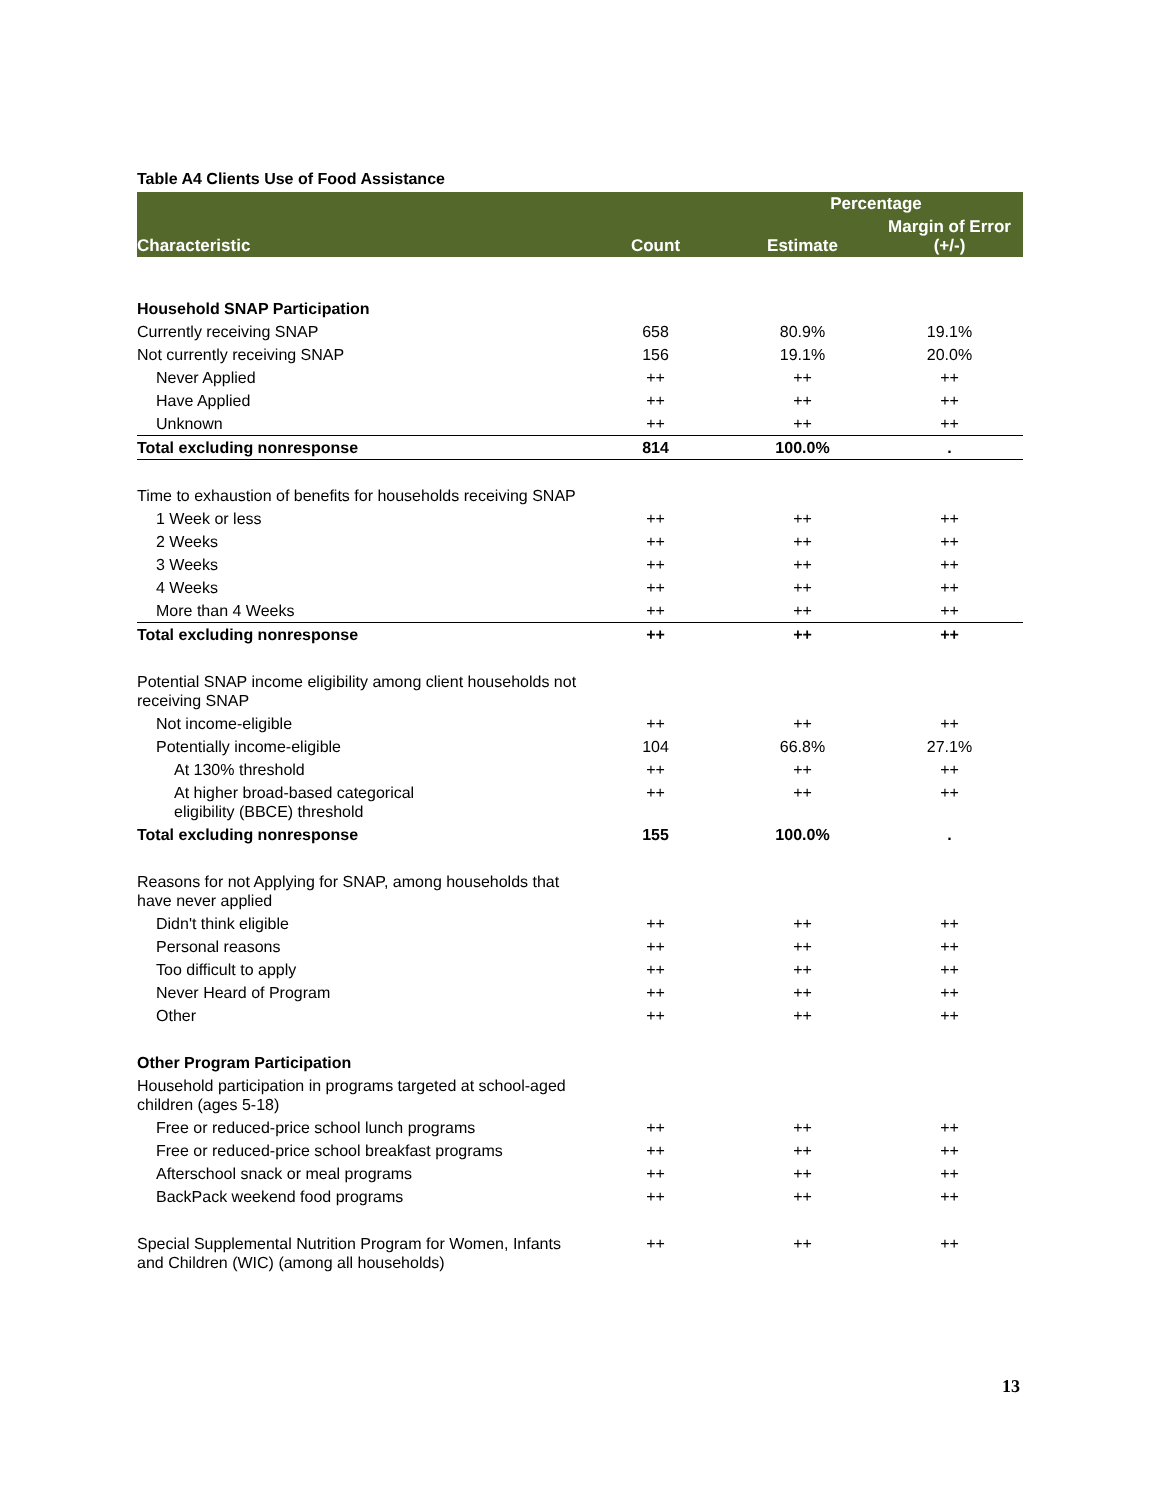Table A4 Clients Use of Food Assistance
| Characteristic | Count | Percentage | |
| --- | --- | --- | --- |
| | | Estimate | Margin of Error (+/-) |
| Household SNAP Participation | | | |
| Currently receiving SNAP | 658 | 80.9% | 19.1% |
| Not currently receiving SNAP | 156 | 19.1% | 20.0% |
| Never Applied | ++ | ++ | ++ |
| Have Applied | ++ | ++ | ++ |
| Unknown | ++ | ++ | ++ |
| Total excluding nonresponse | 814 | 100.0% | . |
| Time to exhaustion of benefits for households receiving SNAP | | | |
| 1 Week or less | ++ | ++ | ++ |
| 2 Weeks | ++ | ++ | ++ |
| 3 Weeks | ++ | ++ | ++ |
| 4 Weeks | ++ | ++ | ++ |
| More than 4 Weeks | ++ | ++ | ++ |
| Total excluding nonresponse | ++ | ++ | ++ |
| Potential SNAP income eligibility among client households not receiving SNAP | | | |
| Not income-eligible | ++ | ++ | ++ |
| Potentially income-eligible | 104 | 66.8% | 27.1% |
| At 130% threshold | ++ | ++ | ++ |
| At higher broad-based categorical eligibility (BBCE) threshold | ++ | ++ | ++ |
| Total excluding nonresponse | 155 | 100.0% | . |
| Reasons for not Applying for SNAP, among households that have never applied | | | |
| Didn't think eligible | ++ | ++ | ++ |
| Personal reasons | ++ | ++ | ++ |
| Too difficult to apply | ++ | ++ | ++ |
| Never Heard of Program | ++ | ++ | ++ |
| Other | ++ | ++ | ++ |
| Other Program Participation | | | |
| Household participation in programs targeted at school-aged children (ages 5-18) | | | |
| Free or reduced-price school lunch programs | ++ | ++ | ++ |
| Free or reduced-price school breakfast programs | ++ | ++ | ++ |
| Afterschool snack or meal programs | ++ | ++ | ++ |
| BackPack weekend food programs | ++ | ++ | ++ |
| Special Supplemental Nutrition Program for Women, Infants and Children (WIC) (among all households) | ++ | ++ | ++ |
13